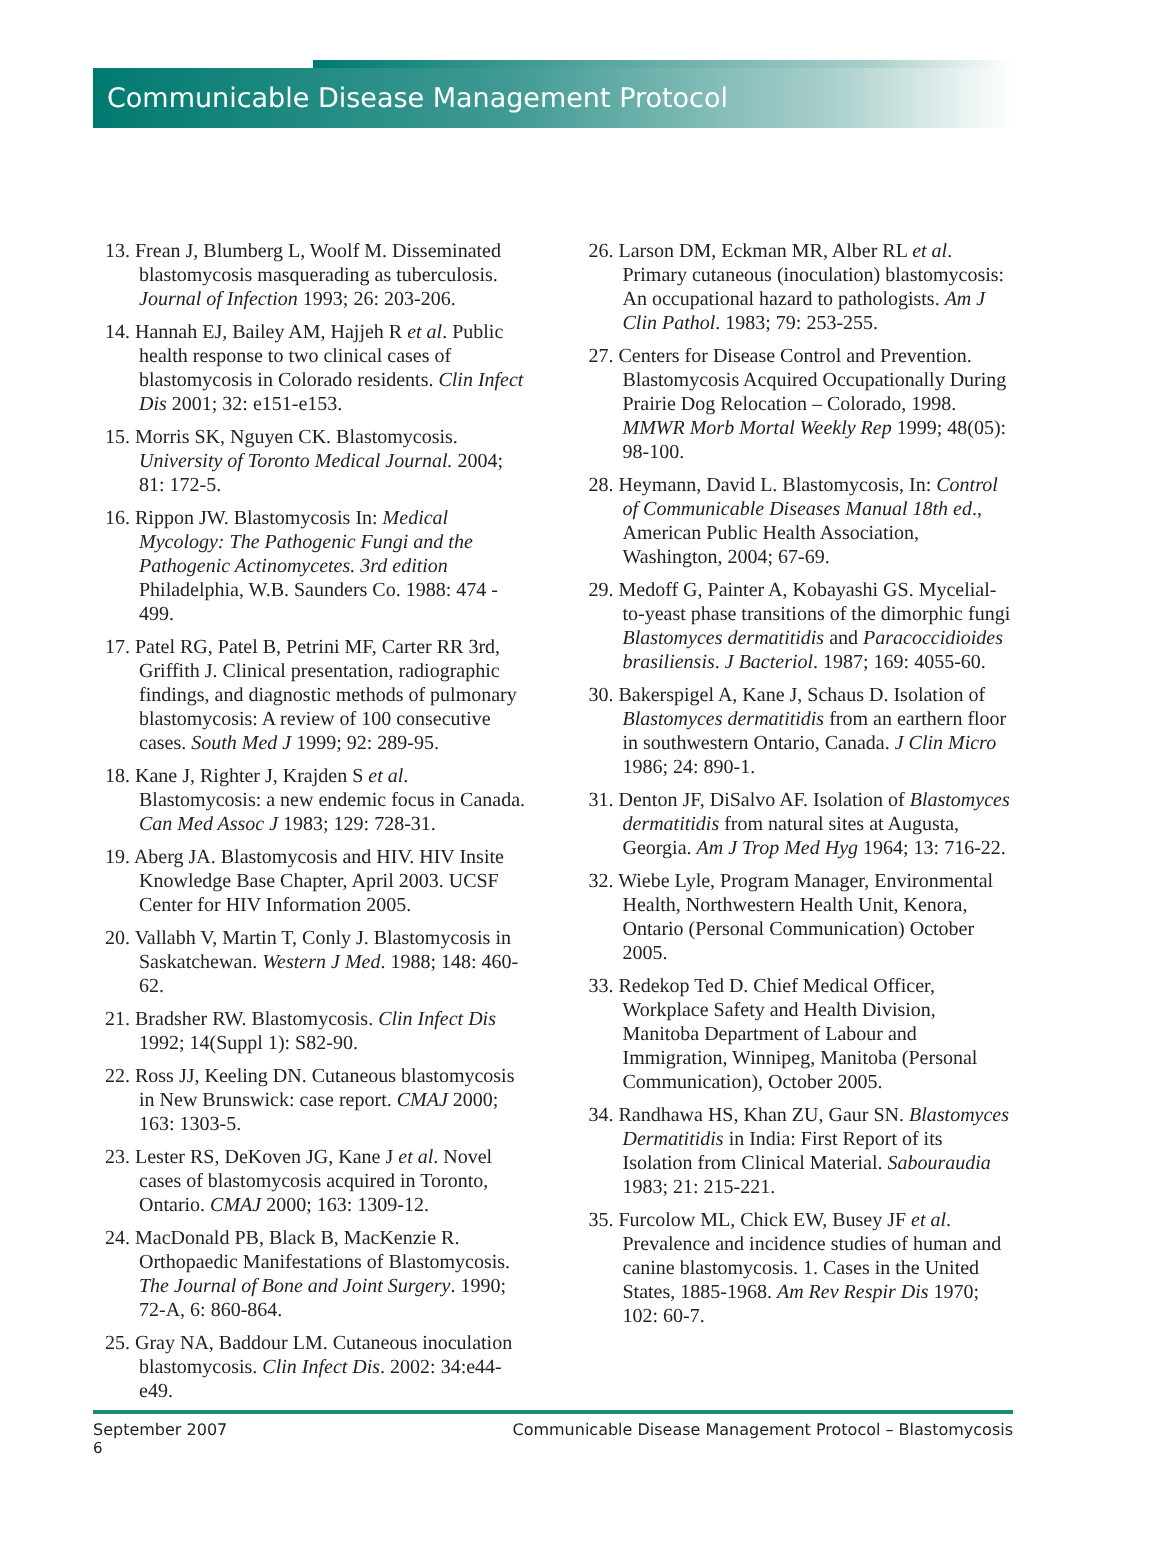Communicable Disease Management Protocol
13. Frean J, Blumberg L, Woolf M. Disseminated blastomycosis masquerading as tuberculosis. Journal of Infection 1993; 26: 203-206.
14. Hannah EJ, Bailey AM, Hajjeh R et al. Public health response to two clinical cases of blastomycosis in Colorado residents. Clin Infect Dis 2001; 32: e151-e153.
15. Morris SK, Nguyen CK. Blastomycosis. University of Toronto Medical Journal. 2004; 81: 172-5.
16. Rippon JW. Blastomycosis In: Medical Mycology: The Pathogenic Fungi and the Pathogenic Actinomycetes. 3rd edition Philadelphia, W.B. Saunders Co. 1988: 474 - 499.
17. Patel RG, Patel B, Petrini MF, Carter RR 3rd, Griffith J. Clinical presentation, radiographic findings, and diagnostic methods of pulmonary blastomycosis: A review of 100 consecutive cases. South Med J 1999; 92: 289-95.
18. Kane J, Righter J, Krajden S et al. Blastomycosis: a new endemic focus in Canada. Can Med Assoc J 1983; 129: 728-31.
19. Aberg JA. Blastomycosis and HIV. HIV Insite Knowledge Base Chapter, April 2003. UCSF Center for HIV Information 2005.
20. Vallabh V, Martin T, Conly J. Blastomycosis in Saskatchewan. Western J Med. 1988; 148: 460-62.
21. Bradsher RW. Blastomycosis. Clin Infect Dis 1992; 14(Suppl 1): S82-90.
22. Ross JJ, Keeling DN. Cutaneous blastomycosis in New Brunswick: case report. CMAJ 2000; 163: 1303-5.
23. Lester RS, DeKoven JG, Kane J et al. Novel cases of blastomycosis acquired in Toronto, Ontario. CMAJ 2000; 163: 1309-12.
24. MacDonald PB, Black B, MacKenzie R. Orthopaedic Manifestations of Blastomycosis. The Journal of Bone and Joint Surgery. 1990; 72-A, 6: 860-864.
25. Gray NA, Baddour LM. Cutaneous inoculation blastomycosis. Clin Infect Dis. 2002: 34:e44-e49.
26. Larson DM, Eckman MR, Alber RL et al. Primary cutaneous (inoculation) blastomycosis: An occupational hazard to pathologists. Am J Clin Pathol. 1983; 79: 253-255.
27. Centers for Disease Control and Prevention. Blastomycosis Acquired Occupationally During Prairie Dog Relocation – Colorado, 1998. MMWR Morb Mortal Weekly Rep 1999; 48(05): 98-100.
28. Heymann, David L. Blastomycosis, In: Control of Communicable Diseases Manual 18th ed., American Public Health Association, Washington, 2004; 67-69.
29. Medoff G, Painter A, Kobayashi GS. Mycelial-to-yeast phase transitions of the dimorphic fungi Blastomyces dermatitidis and Paracoccidioides brasiliensis. J Bacteriol. 1987; 169: 4055-60.
30. Bakerspigel A, Kane J, Schaus D. Isolation of Blastomyces dermatitidis from an earthern floor in southwestern Ontario, Canada. J Clin Micro 1986; 24: 890-1.
31. Denton JF, DiSalvo AF. Isolation of Blastomyces dermatitidis from natural sites at Augusta, Georgia. Am J Trop Med Hyg 1964; 13: 716-22.
32. Wiebe Lyle, Program Manager, Environmental Health, Northwestern Health Unit, Kenora, Ontario (Personal Communication) October 2005.
33. Redekop Ted D. Chief Medical Officer, Workplace Safety and Health Division, Manitoba Department of Labour and Immigration, Winnipeg, Manitoba (Personal Communication), October 2005.
34. Randhawa HS, Khan ZU, Gaur SN. Blastomyces Dermatitidis in India: First Report of its Isolation from Clinical Material. Sabouraudia 1983; 21: 215-221.
35. Furcolow ML, Chick EW, Busey JF et al. Prevalence and incidence studies of human and canine blastomycosis. 1. Cases in the United States, 1885-1968. Am Rev Respir Dis 1970; 102: 60-7.
September 2007 Communicable Disease Management Protocol – Blastomycosis
6